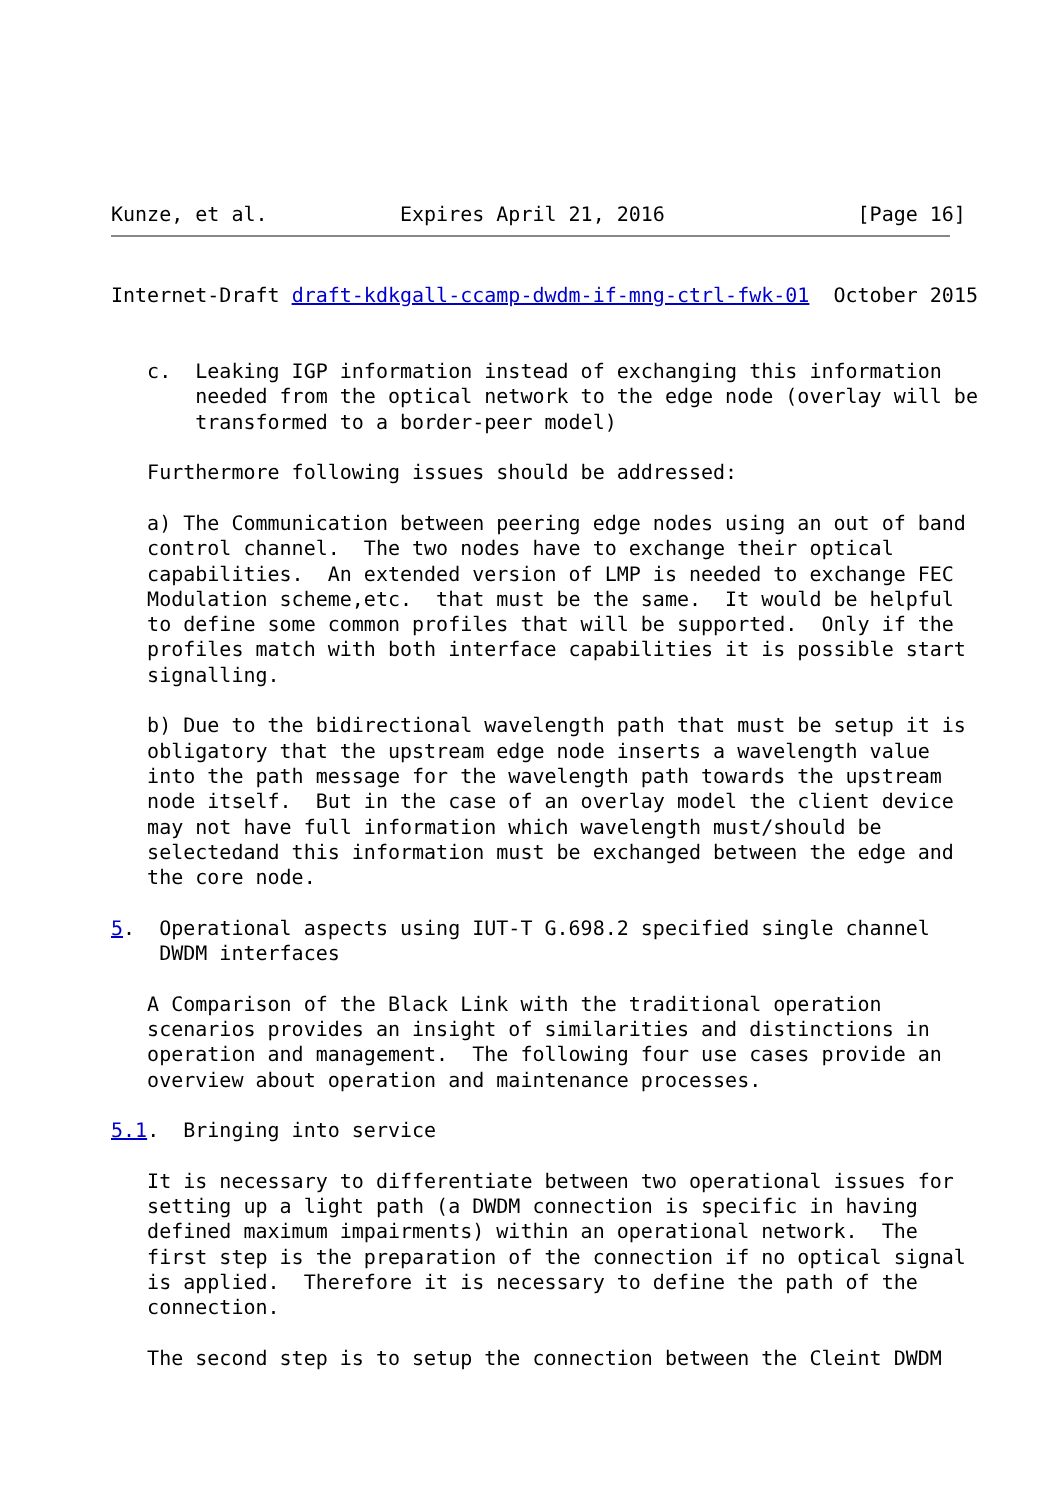Kunze, et al.           Expires April 21, 2016                [Page 16]
Internet-Draft draft-kdkgall-ccamp-dwdm-if-mng-ctrl-fwk-01  October 2015


   c.  Leaking IGP information instead of exchanging this information
       needed from the optical network to the edge node (overlay will be
       transformed to a border-peer model)

   Furthermore following issues should be addressed:

   a) The Communication between peering edge nodes using an out of band
   control channel.  The two nodes have to exchange their optical
   capabilities.  An extended version of LMP is needed to exchange FEC
   Modulation scheme,etc.  that must be the same.  It would be helpful
   to define some common profiles that will be supported.  Only if the
   profiles match with both interface capabilities it is possible start
   signalling.

   b) Due to the bidirectional wavelength path that must be setup it is
   obligatory that the upstream edge node inserts a wavelength value
   into the path message for the wavelength path towards the upstream
   node itself.  But in the case of an overlay model the client device
   may not have full information which wavelength must/should be
   selectedand this information must be exchanged between the edge and
   the core node.

5.  Operational aspects using IUT-T G.698.2 specified single channel
    DWDM interfaces

   A Comparison of the Black Link with the traditional operation
   scenarios provides an insight of similarities and distinctions in
   operation and management.  The following four use cases provide an
   overview about operation and maintenance processes.

5.1.  Bringing into service

   It is necessary to differentiate between two operational issues for
   setting up a light path (a DWDM connection is specific in having
   defined maximum impairments) within an operational network.  The
   first step is the preparation of the connection if no optical signal
   is applied.  Therefore it is necessary to define the path of the
   connection.

   The second step is to setup the connection between the Cleint DWDM